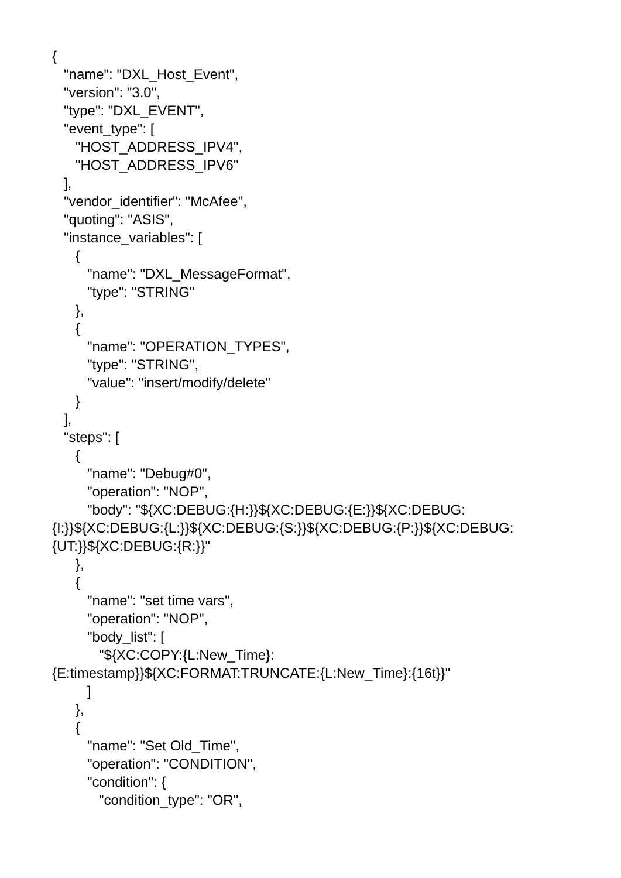{
"name": "DXL_Host_Event",
"version": "3.0",
"type": "DXL_EVENT",
"event_type": [
"HOST_ADDRESS_IPV4",
"HOST_ADDRESS_IPV6"
],
"vendor_identifier": "McAfee",
"quoting": "ASIS",
"instance_variables": [
{
"name": "DXL_MessageFormat",
"type": "STRING"
},
{
"name": "OPERATION_TYPES",
"type": "STRING",
"value": "insert/modify/delete"
}
],
"steps": [
{
"name": "Debug#0",
"operation": "NOP",
"body": "${XC:DEBUG:{H:}}${XC:DEBUG:{E:}}${XC:DEBUG:
{I:}}${XC:DEBUG:{L:}}${XC:DEBUG:{S:}}${XC:DEBUG:{P:}}${XC:DEBUG:
{UT:}}${XC:DEBUG:{R:}}"
},
{
"name": "set time vars",
"operation": "NOP",
"body_list": [
"${XC:COPY:{L:New_Time}:
{E:timestamp}}${XC:FORMAT:TRUNCATE:{L:New_Time}:{16t}}"
]
},
{
"name": "Set Old_Time",
"operation": "CONDITION",
"condition": {
"condition_type": "OR",